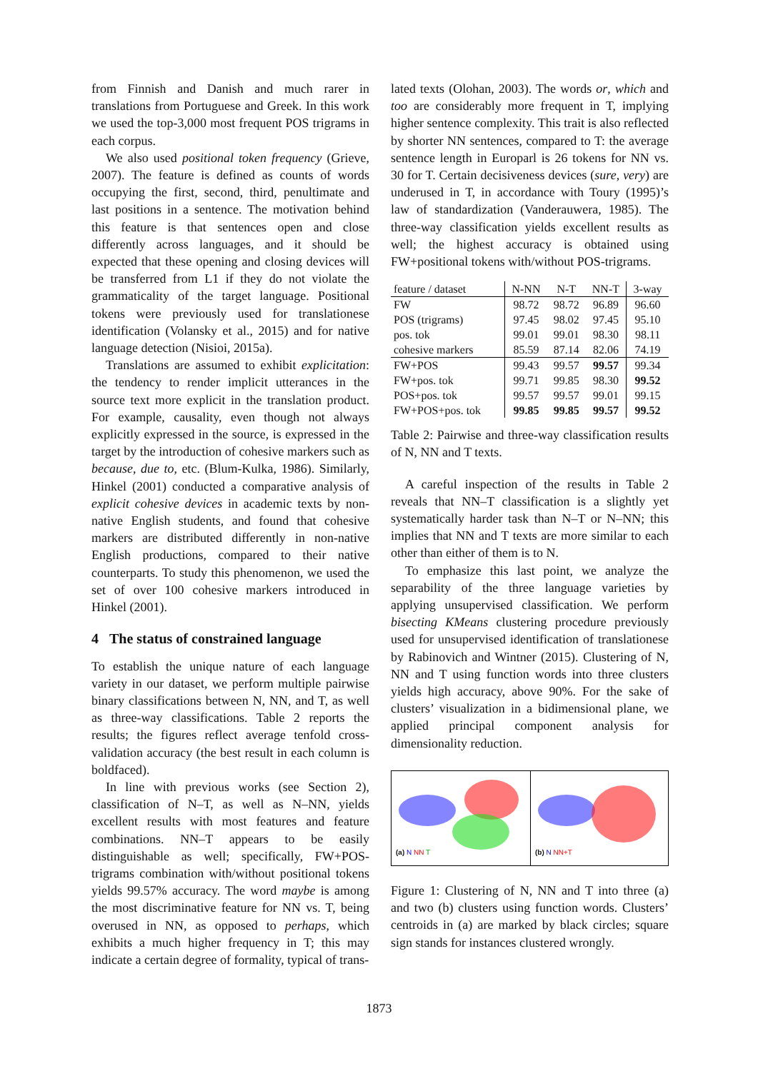from Finnish and Danish and much rarer in translations from Portuguese and Greek. In this work we used the top-3,000 most frequent POS trigrams in each corpus.
We also used positional token frequency (Grieve, 2007). The feature is defined as counts of words occupying the first, second, third, penultimate and last positions in a sentence. The motivation behind this feature is that sentences open and close differently across languages, and it should be expected that these opening and closing devices will be transferred from L1 if they do not violate the grammaticality of the target language. Positional tokens were previously used for translationese identification (Volansky et al., 2015) and for native language detection (Nisioi, 2015a).
Translations are assumed to exhibit explicitation: the tendency to render implicit utterances in the source text more explicit in the translation product. For example, causality, even though not always explicitly expressed in the source, is expressed in the target by the introduction of cohesive markers such as because, due to, etc. (Blum-Kulka, 1986). Similarly, Hinkel (2001) conducted a comparative analysis of explicit cohesive devices in academic texts by non-native English students, and found that cohesive markers are distributed differently in non-native English productions, compared to their native counterparts. To study this phenomenon, we used the set of over 100 cohesive markers introduced in Hinkel (2001).
4 The status of constrained language
To establish the unique nature of each language variety in our dataset, we perform multiple pairwise binary classifications between N, NN, and T, as well as three-way classifications. Table 2 reports the results; the figures reflect average tenfold cross-validation accuracy (the best result in each column is boldfaced).
In line with previous works (see Section 2), classification of N–T, as well as N–NN, yields excellent results with most features and feature combinations. NN–T appears to be easily distinguishable as well; specifically, FW+POS-trigrams combination with/without positional tokens yields 99.57% accuracy. The word maybe is among the most discriminative feature for NN vs. T, being overused in NN, as opposed to perhaps, which exhibits a much higher frequency in T; this may indicate a certain degree of formality, typical of trans-
lated texts (Olohan, 2003). The words or, which and too are considerably more frequent in T, implying higher sentence complexity. This trait is also reflected by shorter NN sentences, compared to T: the average sentence length in Europarl is 26 tokens for NN vs. 30 for T. Certain decisiveness devices (sure, very) are underused in T, in accordance with Toury (1995)’s law of standardization (Vanderauwera, 1985). The three-way classification yields excellent results as well; the highest accuracy is obtained using FW+positional tokens with/without POS-trigrams.
| feature / dataset | N-NN | N-T | NN-T | 3-way |
| FW | 98.72 | 98.72 | 96.89 | 96.60 |
| POS (trigrams) | 97.45 | 98.02 | 97.45 | 95.10 |
| pos. tok | 99.01 | 99.01 | 98.30 | 98.11 |
| cohesive markers | 85.59 | 87.14 | 82.06 | 74.19 |
| FW+POS | 99.43 | 99.57 | 99.57 | 99.34 |
| FW+pos. tok | 99.71 | 99.85 | 98.30 | 99.52 |
| POS+pos. tok | 99.57 | 99.57 | 99.01 | 99.15 |
| FW+POS+pos. tok | 99.85 | 99.85 | 99.57 | 99.52 |
Table 2: Pairwise and three-way classification results of N, NN and T texts.
A careful inspection of the results in Table 2 reveals that NN–T classification is a slightly yet systematically harder task than N–T or N–NN; this implies that NN and T texts are more similar to each other than either of them is to N.
To emphasize this last point, we analyze the separability of the three language varieties by applying unsupervised classification. We perform bisecting KMeans clustering procedure previously used for unsupervised identification of translationese by Rabinovich and Wintner (2015). Clustering of N, NN and T using function words into three clusters yields high accuracy, above 90%. For the sake of clusters’ visualization in a bidimensional plane, we applied principal component analysis for dimensionality reduction.
(a) N NN T
(b) N NN+T
Figure 1: Clustering of N, NN and T into three (a) and two (b) clusters using function words. Clusters’ centroids in (a) are marked by black circles; square sign stands for instances clustered wrongly.
1873